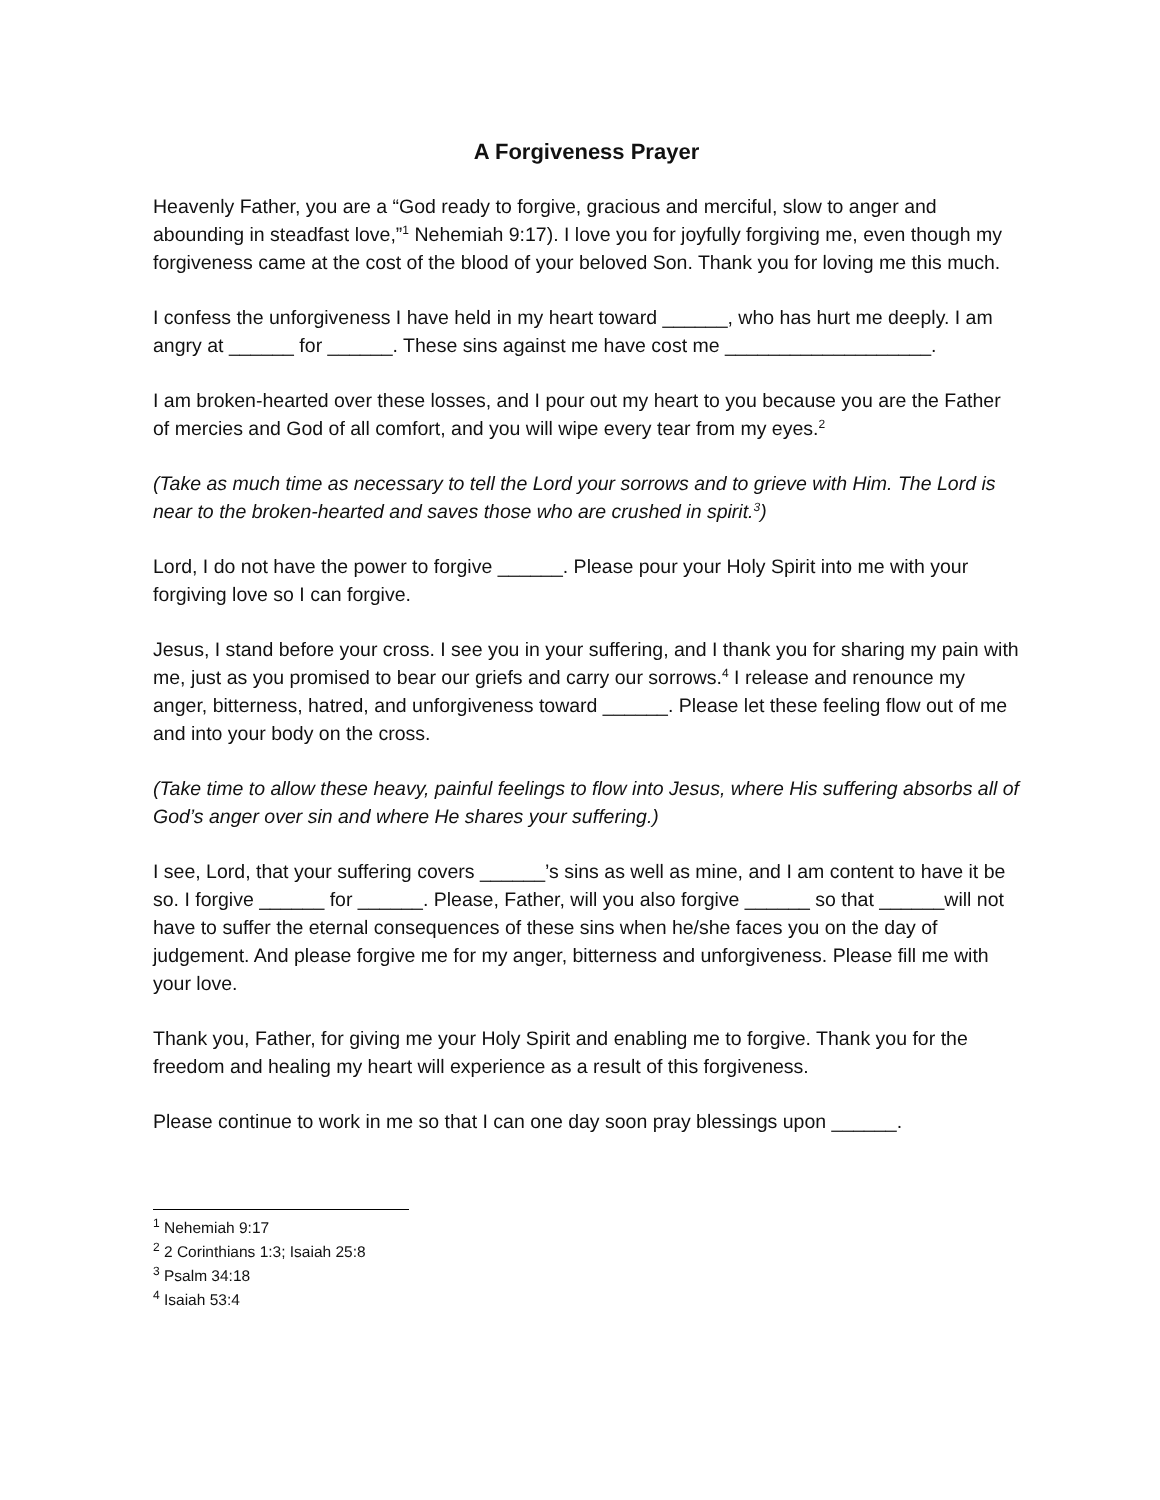A Forgiveness Prayer
Heavenly Father, you are a “God ready to forgive, gracious and merciful, slow to anger and abounding in steadfast love,”<sup>1</sup> Nehemiah 9:17). I love you for joyfully forgiving me, even though my forgiveness came at the cost of the blood of your beloved Son. Thank you for loving me this much.
I confess the unforgiveness I have held in my heart toward ______, who has hurt me deeply. I am angry at ______ for ______. These sins against me have cost me ___________________.
I am broken-hearted over these losses, and I pour out my heart to you because you are the Father of mercies and God of all comfort, and you will wipe every tear from my eyes.<sup>2</sup>
(Take as much time as necessary to tell the Lord your sorrows and to grieve with Him. The Lord is near to the broken-hearted and saves those who are crushed in spirit.<sup>3</sup>)
Lord, I do not have the power to forgive ______. Please pour your Holy Spirit into me with your forgiving love so I can forgive.
Jesus, I stand before your cross. I see you in your suffering, and I thank you for sharing my pain with me, just as you promised to bear our griefs and carry our sorrows.<sup>4</sup> I release and renounce my anger, bitterness, hatred, and unforgiveness toward ______. Please let these feeling flow out of me and into your body on the cross.
(Take time to allow these heavy, painful feelings to flow into Jesus, where His suffering absorbs all of God’s anger over sin and where He shares your suffering.)
I see, Lord, that your suffering covers ______’s sins as well as mine, and I am content to have it be so. I forgive ______ for ______. Please, Father, will you also forgive ______ so that ______will not have to suffer the eternal consequences of these sins when he/she faces you on the day of judgement. And please forgive me for my anger, bitterness and unforgiveness. Please fill me with your love.
Thank you, Father, for giving me your Holy Spirit and enabling me to forgive. Thank you for the freedom and healing my heart will experience as a result of this forgiveness.
Please continue to work in me so that I can one day soon pray blessings upon ______.
<sup>1</sup> Nehemiah 9:17
<sup>2</sup> 2 Corinthians 1:3; Isaiah 25:8
<sup>3</sup> Psalm 34:18
<sup>4</sup> Isaiah 53:4